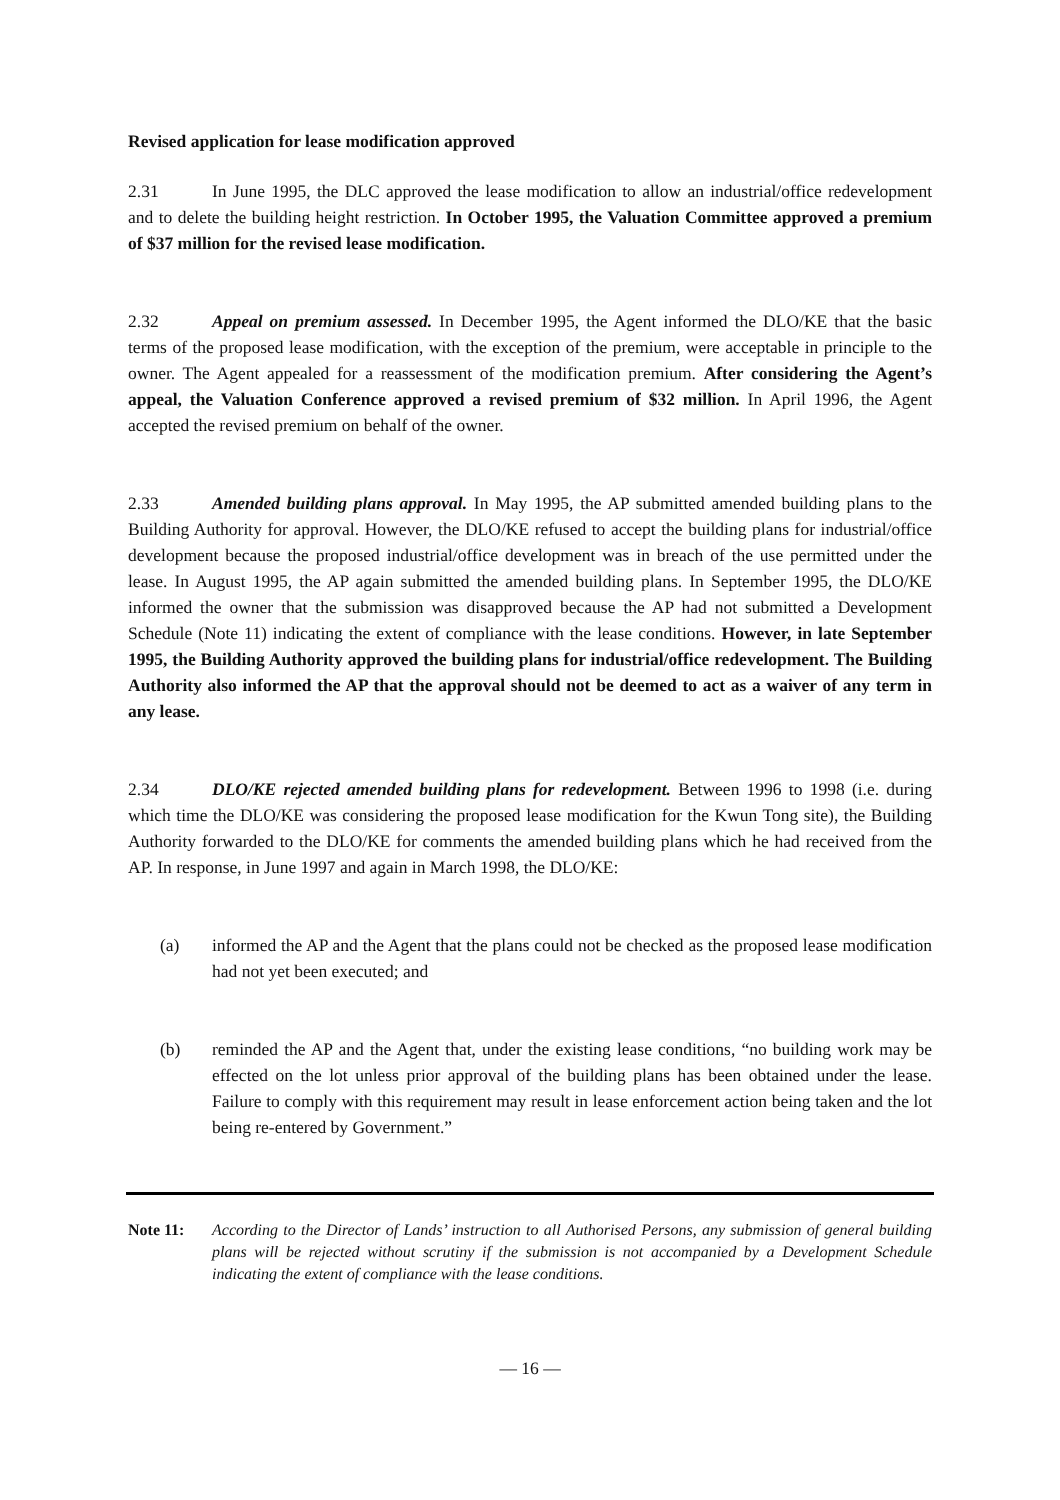Revised application for lease modification approved
2.31 In June 1995, the DLC approved the lease modification to allow an industrial/office redevelopment and to delete the building height restriction. In October 1995, the Valuation Committee approved a premium of $37 million for the revised lease modification.
2.32 Appeal on premium assessed. In December 1995, the Agent informed the DLO/KE that the basic terms of the proposed lease modification, with the exception of the premium, were acceptable in principle to the owner. The Agent appealed for a reassessment of the modification premium. After considering the Agent’s appeal, the Valuation Conference approved a revised premium of $32 million. In April 1996, the Agent accepted the revised premium on behalf of the owner.
2.33 Amended building plans approval. In May 1995, the AP submitted amended building plans to the Building Authority for approval. However, the DLO/KE refused to accept the building plans for industrial/office development because the proposed industrial/office development was in breach of the use permitted under the lease. In August 1995, the AP again submitted the amended building plans. In September 1995, the DLO/KE informed the owner that the submission was disapproved because the AP had not submitted a Development Schedule (Note 11) indicating the extent of compliance with the lease conditions. However, in late September 1995, the Building Authority approved the building plans for industrial/office redevelopment. The Building Authority also informed the AP that the approval should not be deemed to act as a waiver of any term in any lease.
2.34 DLO/KE rejected amended building plans for redevelopment. Between 1996 to 1998 (i.e. during which time the DLO/KE was considering the proposed lease modification for the Kwun Tong site), the Building Authority forwarded to the DLO/KE for comments the amended building plans which he had received from the AP. In response, in June 1997 and again in March 1998, the DLO/KE:
(a) informed the AP and the Agent that the plans could not be checked as the proposed lease modification had not yet been executed; and
(b) reminded the AP and the Agent that, under the existing lease conditions, “no building work may be effected on the lot unless prior approval of the building plans has been obtained under the lease. Failure to comply with this requirement may result in lease enforcement action being taken and the lot being re-entered by Government.”
Note 11: According to the Director of Lands’ instruction to all Authorised Persons, any submission of general building plans will be rejected without scrutiny if the submission is not accompanied by a Development Schedule indicating the extent of compliance with the lease conditions.
— 16 —